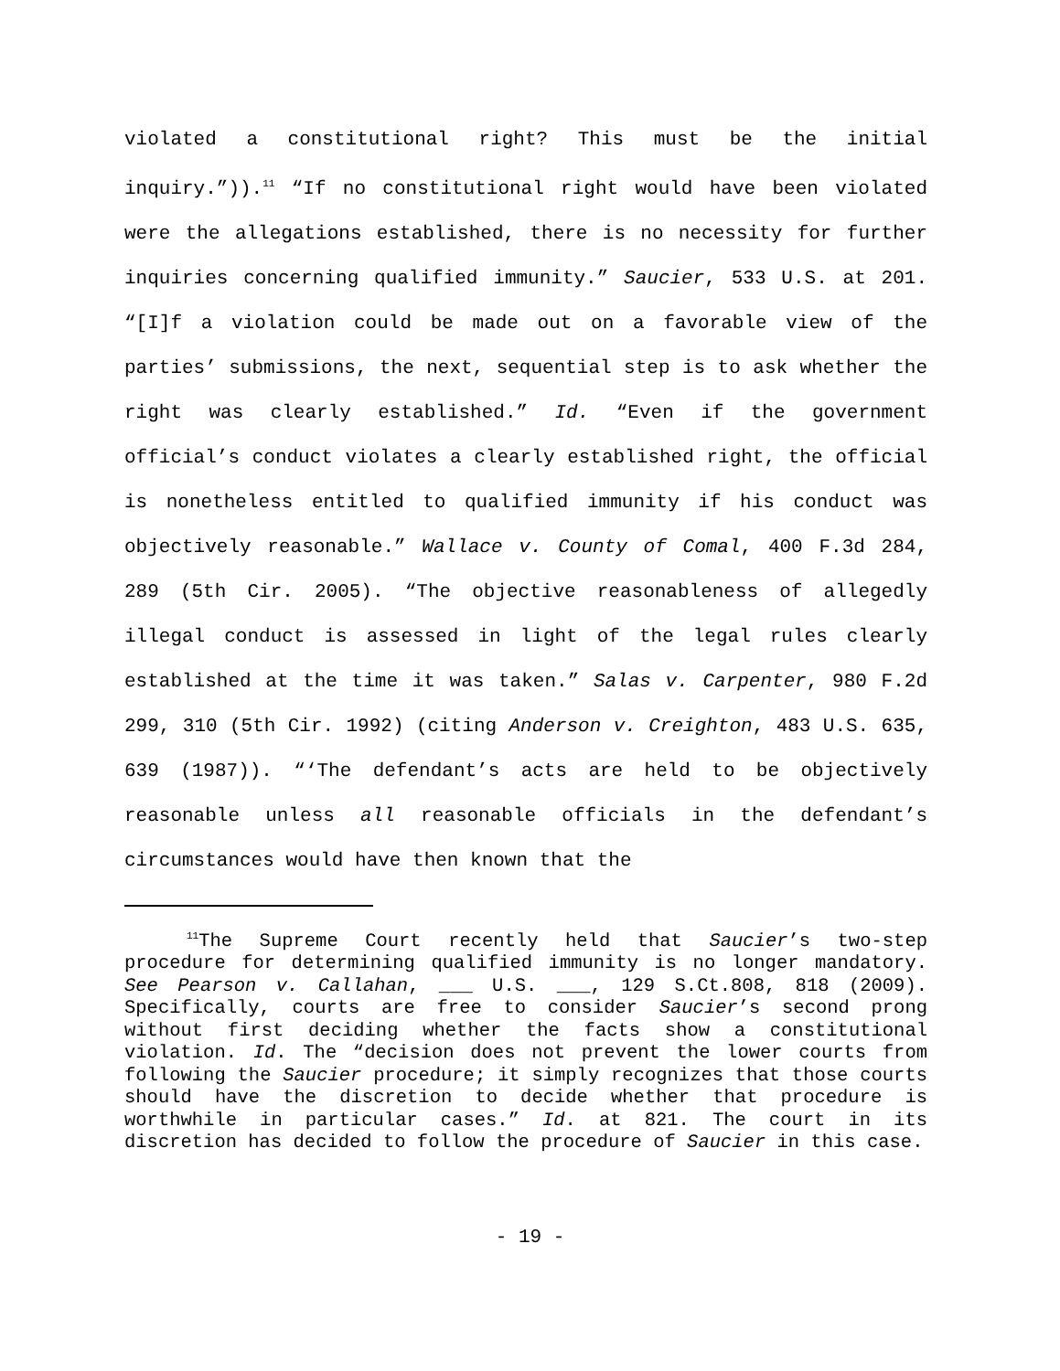violated a constitutional right? This must be the initial inquiry.”)).<sup>11</sup> “If no constitutional right would have been violated were the allegations established, there is no necessity for further inquiries concerning qualified immunity.” Saucier, 533 U.S. at 201. “[I]f a violation could be made out on a favorable view of the parties’ submissions, the next, sequential step is to ask whether the right was clearly established.” Id. “Even if the government official’s conduct violates a clearly established right, the official is nonetheless entitled to qualified immunity if his conduct was objectively reasonable.” Wallace v. County of Comal, 400 F.3d 284, 289 (5th Cir. 2005). “The objective reasonableness of allegedly illegal conduct is assessed in light of the legal rules clearly established at the time it was taken.” Salas v. Carpenter, 980 F.2d 299, 310 (5th Cir. 1992) (citing Anderson v. Creighton, 483 U.S. 635, 639 (1987)). “‘The defendant’s acts are held to be objectively reasonable unless all reasonable officials in the defendant’s circumstances would have then known that the
<sup>11</sup> The Supreme Court recently held that Saucier’s two-step procedure for determining qualified immunity is no longer mandatory. See Pearson v. Callahan, ___ U.S. ___, 129 S.Ct.808, 818 (2009). Specifically, courts are free to consider Saucier’s second prong without first deciding whether the facts show a constitutional violation. Id. The “decision does not prevent the lower courts from following the Saucier procedure; it simply recognizes that those courts should have the discretion to decide whether that procedure is worthwhile in particular cases.” Id. at 821. The court in its discretion has decided to follow the procedure of Saucier in this case.
- 19 -